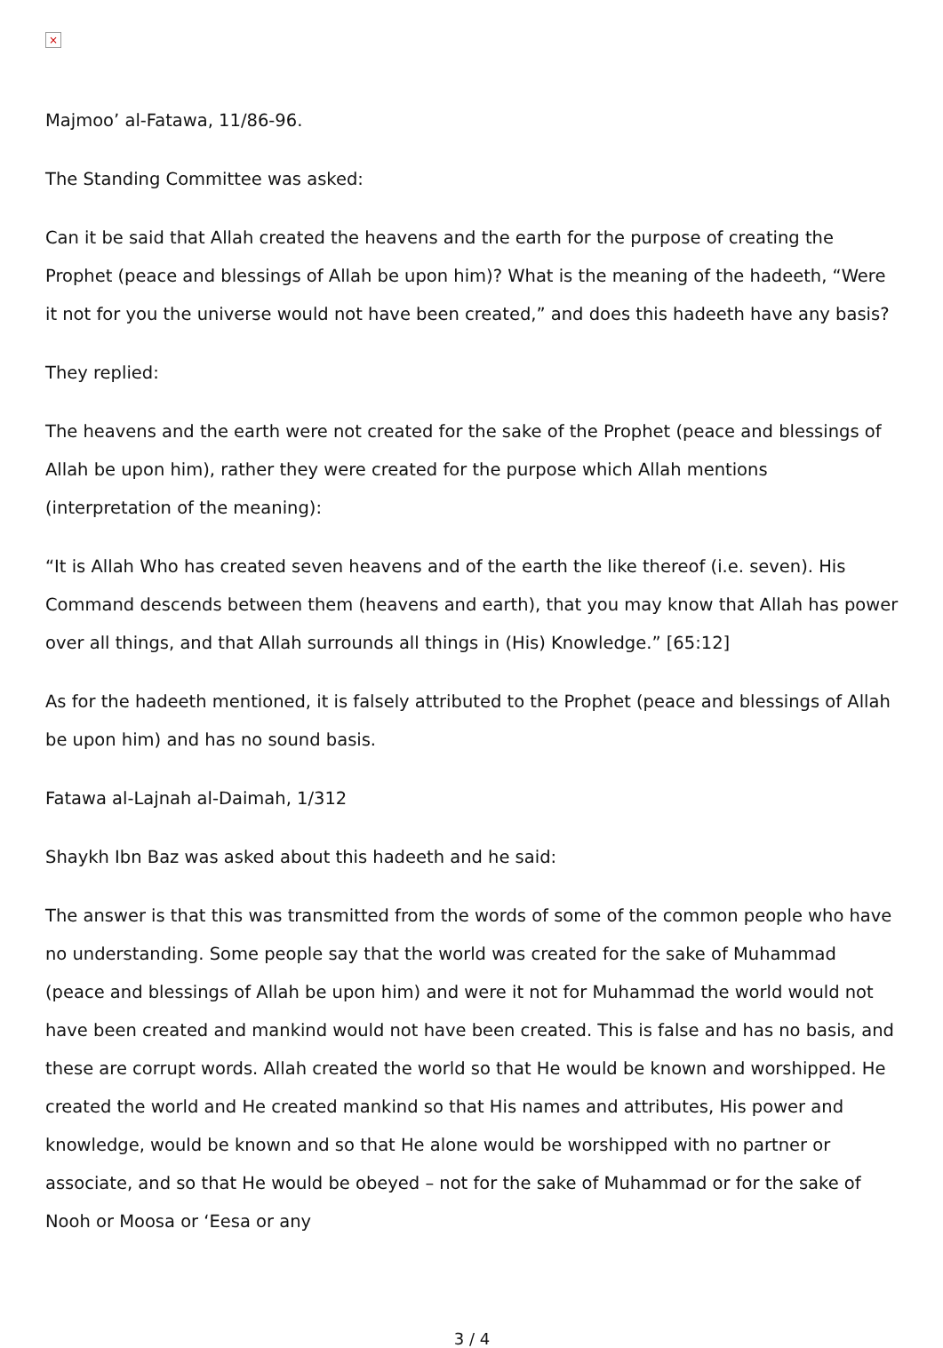×
Majmoo’ al-Fatawa, 11/86-96.
The Standing Committee was asked:
Can it be said that Allah created the heavens and the earth for the purpose of creating the Prophet (peace and blessings of Allah be upon him)? What is the meaning of the hadeeth, “Were it not for you the universe would not have been created,” and does this hadeeth have any basis?
They replied:
The heavens and the earth were not created for the sake of the Prophet (peace and blessings of Allah be upon him), rather they were created for the purpose which Allah mentions (interpretation of the meaning):
“It is Allah Who has created seven heavens and of the earth the like thereof (i.e. seven). His Command descends between them (heavens and earth), that you may know that Allah has power over all things, and that Allah surrounds all things in (His) Knowledge.” [65:12]
As for the hadeeth mentioned, it is falsely attributed to the Prophet (peace and blessings of Allah be upon him) and has no sound basis.
Fatawa al-Lajnah al-Daimah, 1/312
Shaykh Ibn Baz was asked about this hadeeth and he said:
The answer is that this was transmitted from the words of some of the common people who have no understanding. Some people say that the world was created for the sake of Muhammad (peace and blessings of Allah be upon him) and were it not for Muhammad the world would not have been created and mankind would not have been created. This is false and has no basis, and these are corrupt words. Allah created the world so that He would be known and worshipped. He created the world and He created mankind so that His names and attributes, His power and knowledge, would be known and so that He alone would be worshipped with no partner or associate, and so that He would be obeyed – not for the sake of Muhammad or for the sake of Nooh or Moosa or ‘Eesa or any
3 / 4